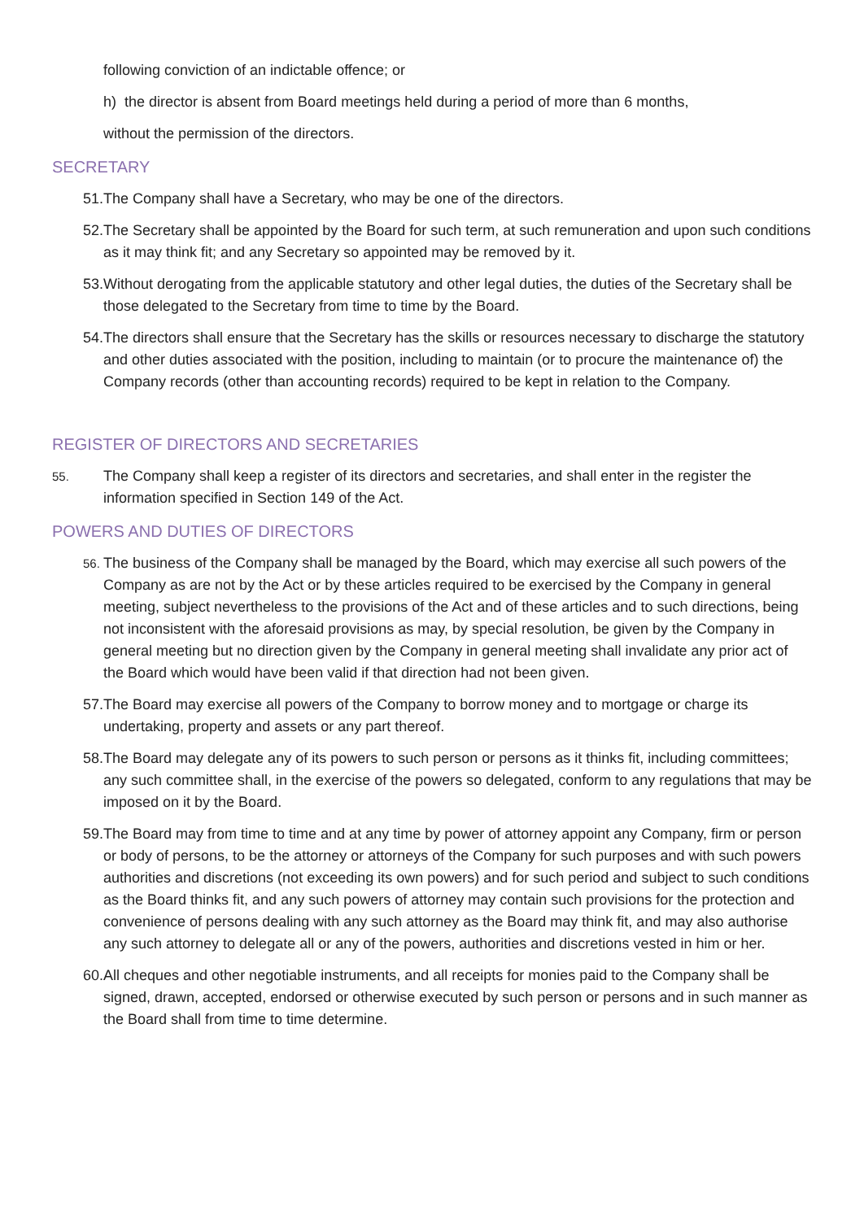following conviction of an indictable offence; or
h) the director is absent from Board meetings held during a period of more than 6 months,
without the permission of the directors.
SECRETARY
51. The Company shall have a Secretary, who may be one of the directors.
52. The Secretary shall be appointed by the Board for such term, at such remuneration and upon such conditions as it may think fit; and any Secretary so appointed may be removed by it.
53. Without derogating from the applicable statutory and other legal duties, the duties of the Secretary shall be those delegated to the Secretary from time to time by the Board.
54. The directors shall ensure that the Secretary has the skills or resources necessary to discharge the statutory and other duties associated with the position, including to maintain (or to procure the maintenance of) the Company records (other than accounting records) required to be kept in relation to the Company.
REGISTER OF DIRECTORS AND SECRETARIES
55. The Company shall keep a register of its directors and secretaries, and shall enter in the register the information specified in Section 149 of the Act.
POWERS AND DUTIES OF DIRECTORS
56. The business of the Company shall be managed by the Board, which may exercise all such powers of the Company as are not by the Act or by these articles required to be exercised by the Company in general meeting, subject nevertheless to the provisions of the Act and of these articles and to such directions, being not inconsistent with the aforesaid provisions as may, by special resolution, be given by the Company in general meeting but no direction given by the Company in general meeting shall invalidate any prior act of the Board which would have been valid if that direction had not been given.
57. The Board may exercise all powers of the Company to borrow money and to mortgage or charge its undertaking, property and assets or any part thereof.
58. The Board may delegate any of its powers to such person or persons as it thinks fit, including committees; any such committee shall, in the exercise of the powers so delegated, conform to any regulations that may be imposed on it by the Board.
59. The Board may from time to time and at any time by power of attorney appoint any Company, firm or person or body of persons, to be the attorney or attorneys of the Company for such purposes and with such powers authorities and discretions (not exceeding its own powers) and for such period and subject to such conditions as the Board thinks fit, and any such powers of attorney may contain such provisions for the protection and convenience of persons dealing with any such attorney as the Board may think fit, and may also authorise any such attorney to delegate all or any of the powers, authorities and discretions vested in him or her.
60. All cheques and other negotiable instruments, and all receipts for monies paid to the Company shall be signed, drawn, accepted, endorsed or otherwise executed by such person or persons and in such manner as the Board shall from time to time determine.